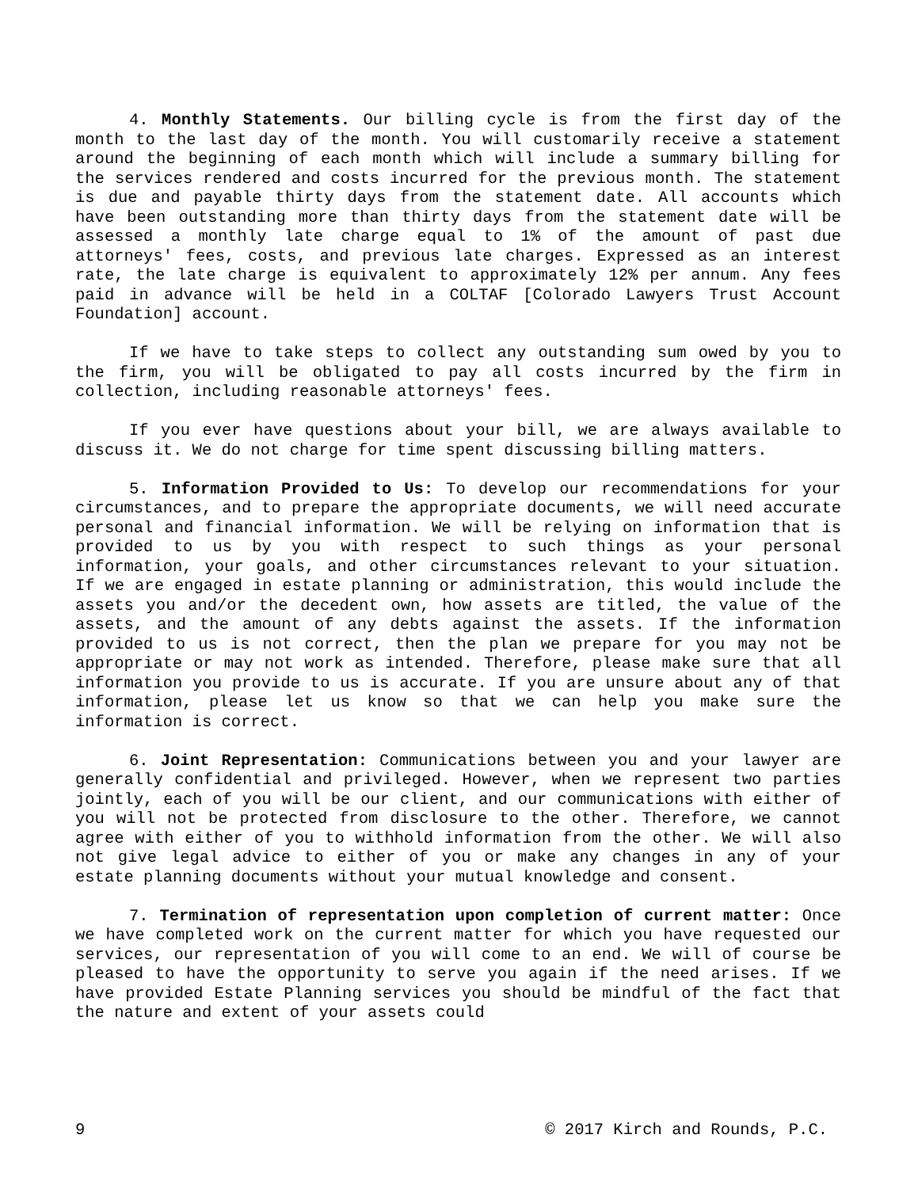4. Monthly Statements. Our billing cycle is from the first day of the month to the last day of the month. You will customarily receive a statement around the beginning of each month which will include a summary billing for the services rendered and costs incurred for the previous month. The statement is due and payable thirty days from the statement date. All accounts which have been outstanding more than thirty days from the statement date will be assessed a monthly late charge equal to 1% of the amount of past due attorneys' fees, costs, and previous late charges. Expressed as an interest rate, the late charge is equivalent to approximately 12% per annum. Any fees paid in advance will be held in a COLTAF [Colorado Lawyers Trust Account Foundation] account.
If we have to take steps to collect any outstanding sum owed by you to the firm, you will be obligated to pay all costs incurred by the firm in collection, including reasonable attorneys' fees.
If you ever have questions about your bill, we are always available to discuss it. We do not charge for time spent discussing billing matters.
5. Information Provided to Us: To develop our recommendations for your circumstances, and to prepare the appropriate documents, we will need accurate personal and financial information. We will be relying on information that is provided to us by you with respect to such things as your personal information, your goals, and other circumstances relevant to your situation. If we are engaged in estate planning or administration, this would include the assets you and/or the decedent own, how assets are titled, the value of the assets, and the amount of any debts against the assets. If the information provided to us is not correct, then the plan we prepare for you may not be appropriate or may not work as intended. Therefore, please make sure that all information you provide to us is accurate. If you are unsure about any of that information, please let us know so that we can help you make sure the information is correct.
6. Joint Representation: Communications between you and your lawyer are generally confidential and privileged. However, when we represent two parties jointly, each of you will be our client, and our communications with either of you will not be protected from disclosure to the other. Therefore, we cannot agree with either of you to withhold information from the other. We will also not give legal advice to either of you or make any changes in any of your estate planning documents without your mutual knowledge and consent.
7. Termination of representation upon completion of current matter: Once we have completed work on the current matter for which you have requested our services, our representation of you will come to an end. We will of course be pleased to have the opportunity to serve you again if the need arises. If we have provided Estate Planning services you should be mindful of the fact that the nature and extent of your assets could
9 © 2017 Kirch and Rounds, P.C.